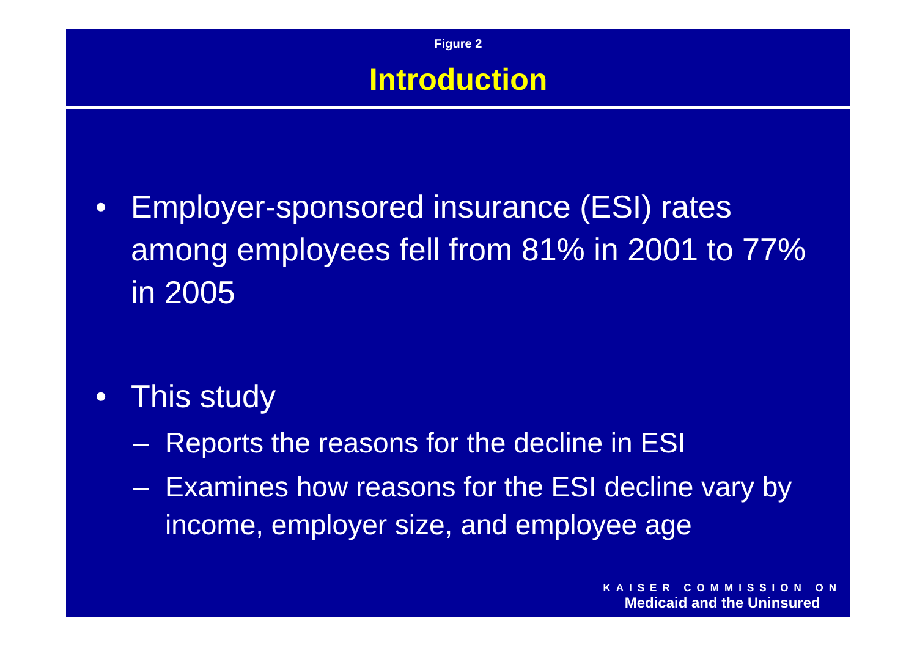Figure 2
Introduction
• Employer-sponsored insurance (ESI) rates among employees fell from 81% in 2001 to 77% in 2005
• This study
– Reports the reasons for the decline in ESI
– Examines how reasons for the ESI decline vary by income, employer size, and employee age
KAISER COMMISSION ON
Medicaid and the Uninsured